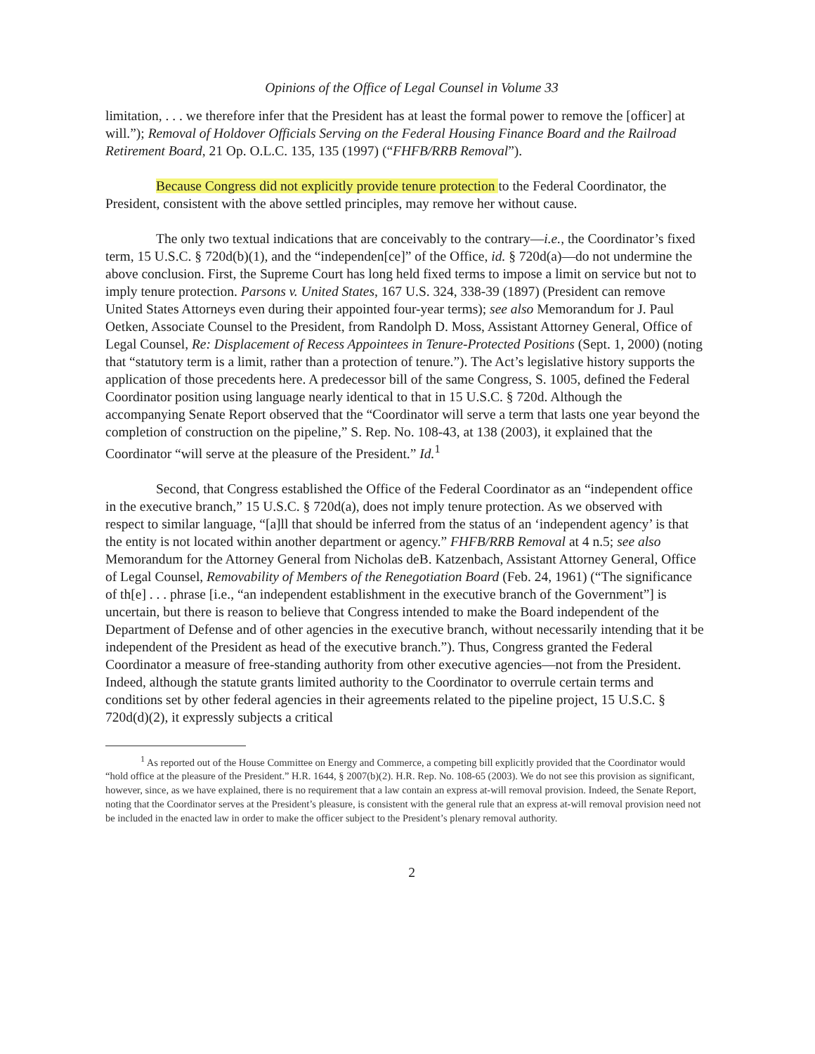Opinions of the Office of Legal Counsel in Volume 33
limitation, . . . we therefore infer that the President has at least the formal power to remove the [officer] at will.”); Removal of Holdover Officials Serving on the Federal Housing Finance Board and the Railroad Retirement Board, 21 Op. O.L.C. 135, 135 (1997) (“FHFB/RRB Removal”).
Because Congress did not explicitly provide tenure protection to the Federal Coordinator, the President, consistent with the above settled principles, may remove her without cause.
The only two textual indications that are conceivably to the contrary—i.e., the Coordinator’s fixed term, 15 U.S.C. § 720d(b)(1), and the “independen[ce]” of the Office, id. § 720d(a)—do not undermine the above conclusion. First, the Supreme Court has long held fixed terms to impose a limit on service but not to imply tenure protection. Parsons v. United States, 167 U.S. 324, 338-39 (1897) (President can remove United States Attorneys even during their appointed four-year terms); see also Memorandum for J. Paul Oetken, Associate Counsel to the President, from Randolph D. Moss, Assistant Attorney General, Office of Legal Counsel, Re: Displacement of Recess Appointees in Tenure-Protected Positions (Sept. 1, 2000) (noting that “statutory term is a limit, rather than a protection of tenure.”). The Act’s legislative history supports the application of those precedents here. A predecessor bill of the same Congress, S. 1005, defined the Federal Coordinator position using language nearly identical to that in 15 U.S.C. § 720d. Although the accompanying Senate Report observed that the “Coordinator will serve a term that lasts one year beyond the completion of construction on the pipeline,” S. Rep. No. 108-43, at 138 (2003), it explained that the Coordinator “will serve at the pleasure of the President.” Id.<sup>1</sup>
Second, that Congress established the Office of the Federal Coordinator as an “independent office in the executive branch,” 15 U.S.C. § 720d(a), does not imply tenure protection. As we observed with respect to similar language, “[a]ll that should be inferred from the status of an ‘independent agency’ is that the entity is not located within another department or agency.” FHFB/RRB Removal at 4 n.5; see also Memorandum for the Attorney General from Nicholas deB. Katzenbach, Assistant Attorney General, Office of Legal Counsel, Removability of Members of the Renegotiation Board (Feb. 24, 1961) (“The significance of th[e] . . . phrase [i.e., “an independent establishment in the executive branch of the Government”] is uncertain, but there is reason to believe that Congress intended to make the Board independent of the Department of Defense and of other agencies in the executive branch, without necessarily intending that it be independent of the President as head of the executive branch.”). Thus, Congress granted the Federal Coordinator a measure of free-standing authority from other executive agencies—not from the President. Indeed, although the statute grants limited authority to the Coordinator to overrule certain terms and conditions set by other federal agencies in their agreements related to the pipeline project, 15 U.S.C. § 720d(d)(2), it expressly subjects a critical
<sup>1</sup> As reported out of the House Committee on Energy and Commerce, a competing bill explicitly provided that the Coordinator would “hold office at the pleasure of the President.” H.R. 1644, § 2007(b)(2). H.R. Rep. No. 108-65 (2003). We do not see this provision as significant, however, since, as we have explained, there is no requirement that a law contain an express at-will removal provision. Indeed, the Senate Report, noting that the Coordinator serves at the President’s pleasure, is consistent with the general rule that an express at-will removal provision need not be included in the enacted law in order to make the officer subject to the President’s plenary removal authority.
2